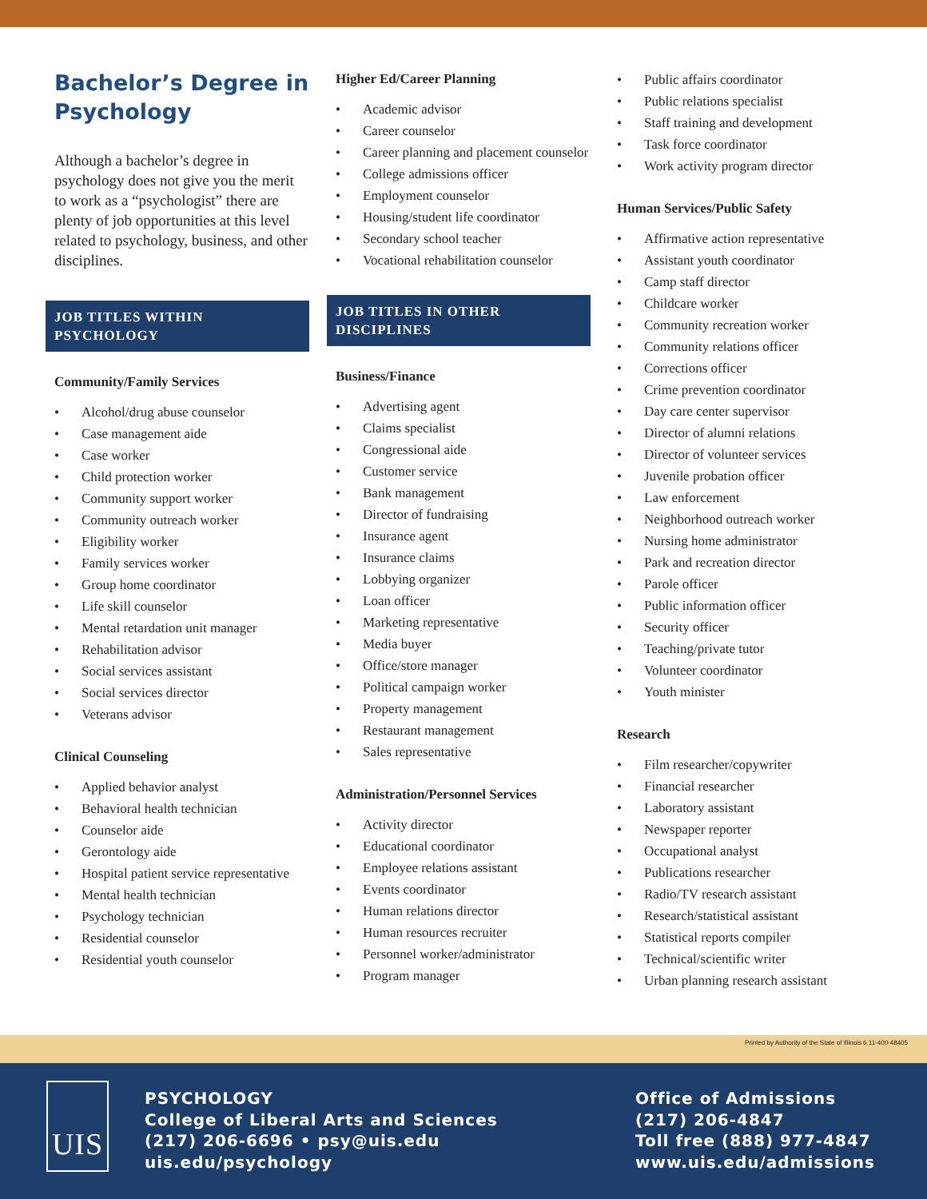Bachelor’s Degree in Psychology
Although a bachelor’s degree in psychology does not give you the merit to work as a “psychologist” there are plenty of job opportunities at this level related to psychology, business, and other disciplines.
JOB TITLES WITHIN PSYCHOLOGY
Community/Family Services
• Alcohol/drug abuse counselor
• Case management aide
• Case worker
• Child protection worker
• Community support worker
• Community outreach worker
• Eligibility worker
• Family services worker
• Group home coordinator
• Life skill counselor
• Mental retardation unit manager
• Rehabilitation advisor
• Social services assistant
• Social services director
• Veterans advisor
Clinical Counseling
• Applied behavior analyst
• Behavioral health technician
• Counselor aide
• Gerontology aide
• Hospital patient service representative
• Mental health technician
• Psychology technician
• Residential counselor
• Residential youth counselor
Higher Ed/Career Planning
• Academic advisor
• Career counselor
• Career planning and placement counselor
• College admissions officer
• Employment counselor
• Housing/student life coordinator
• Secondary school teacher
• Vocational rehabilitation counselor
JOB TITLES IN OTHER DISCIPLINES
Business/Finance
• Advertising agent
• Claims specialist
• Congressional aide
• Customer service
• Bank management
• Director of fundraising
• Insurance agent
• Insurance claims
• Lobbying organizer
• Loan officer
• Marketing representative
• Media buyer
• Office/store manager
• Political campaign worker
• Property management
• Restaurant management
• Sales representative
Administration/Personnel Services
• Activity director
• Educational coordinator
• Employee relations assistant
• Events coordinator
• Human relations director
• Human resources recruiter
• Personnel worker/administrator
• Program manager
• Public affairs coordinator
• Public relations specialist
• Staff training and development
• Task force coordinator
• Work activity program director
Human Services/Public Safety
• Affirmative action representative
• Assistant youth coordinator
• Camp staff director
• Childcare worker
• Community recreation worker
• Community relations officer
• Corrections officer
• Crime prevention coordinator
• Day care center supervisor
• Director of alumni relations
• Director of volunteer services
• Juvenile probation officer
• Law enforcement
• Neighborhood outreach worker
• Nursing home administrator
• Park and recreation director
• Parole officer
• Public information officer
• Security officer
• Teaching/private tutor
• Volunteer coordinator
• Youth minister
Research
• Film researcher/copywriter
• Financial researcher
• Laboratory assistant
• Newspaper reporter
• Occupational analyst
• Publications researcher
• Radio/TV research assistant
• Research/statistical assistant
• Statistical reports compiler
• Technical/scientific writer
• Urban planning research assistant
Printed by Authority of the State of Illinois 6.11-400-48405
UIS
PSYCHOLOGY
College of Liberal Arts and Sciences
(217) 206-6696 • psy@uis.edu
uis.edu/psychology
Office of Admissions
(217) 206-4847
Toll free (888) 977-4847
www.uis.edu/admissions